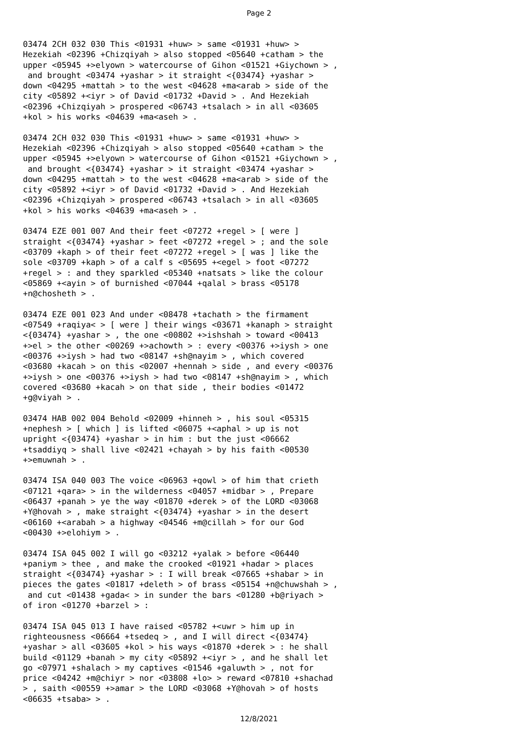Page 2
03474 2CH 032 030 This <01931 +huw> > same <01931 +huw> > Hezekiah <02396 +Chizqiyah > also stopped <05640 +catham > the upper <05945 +>elyown > watercourse of Gihon <01521 +Giychown > , and brought <03474 +yashar > it straight <{03474} +yashar > down <04295 +mattah > to the west <04628 +ma<arab > side of the city <05892 +<iyr > of David <01732 +David > . And Hezekiah <02396 +Chizqiyah > prospered <06743 +tsalach > in all <03605 +kol > his works <04639 +ma<aseh > .
03474 2CH 032 030 This <01931 +huw> > same <01931 +huw> > Hezekiah <02396 +Chizqiyah > also stopped <05640 +catham > the upper <05945 +>elyown > watercourse of Gihon <01521 +Giychown > , and brought <{03474} +yashar > it straight <03474 +yashar > down <04295 +mattah > to the west <04628 +ma<arab > side of the city <05892 +<iyr > of David <01732 +David > . And Hezekiah <02396 +Chizqiyah > prospered <06743 +tsalach > in all <03605 +kol > his works <04639 +ma<aseh > .
03474 EZE 001 007 And their feet <07272 +regel > [ were ] straight <{03474} +yashar > feet <07272 +regel > ; and the sole <03709 +kaph > of their feet <07272 +regel > [ was ] like the sole <03709 +kaph > of a calf s <05695 +<egel > foot <07272 +regel > : and they sparkled <05340 +natsats > like the colour <05869 +<ayin > of burnished <07044 +qalal > brass <05178 +n@chosheth > .
03474 EZE 001 023 And under <08478 +tachath > the firmament <07549 +raqiya< > [ were ] their wings <03671 +kanaph > straight <{03474} +yashar > , the one <00802 +>ishshah > toward <00413 +>el > the other <00269 +>achowth > : every <00376 +>iysh > one <00376 +>iysh > had two <08147 +sh@nayim > , which covered <03680 +kacah > on this <02007 +hennah > side , and every <00376 +>iysh > one <00376 +>iysh > had two <08147 +sh@nayim > , which covered <03680 +kacah > on that side , their bodies <01472 +g@viyah > .
03474 HAB 002 004 Behold <02009 +hinneh > , his soul <05315 +nephesh > [ which ] is lifted <06075 +<aphal > up is not upright <{03474} +yashar > in him : but the just <06662 +tsaddiyq > shall live <02421 +chayah > by his faith <00530 +>emuwnah > .
03474 ISA 040 003 The voice <06963 +qowl > of him that crieth <07121 +qara> > in the wilderness <04057 +midbar > , Prepare <06437 +panah > ye the way <01870 +derek > of the LORD <03068 +Y@hovah > , make straight <{03474} +yashar > in the desert <06160 +<arabah > a highway <04546 +m@cillah > for our God <00430 +>elohiym > .
03474 ISA 045 002 I will go <03212 +yalak > before <06440 +paniym > thee , and make the crooked <01921 +hadar > places straight <{03474} +yashar > : I will break <07665 +shabar > in pieces the gates <01817 +deleth > of brass <05154 +n@chuwshah > , and cut <01438 +gada< > in sunder the bars <01280 +b@riyach > of iron <01270 +barzel > :
03474 ISA 045 013 I have raised <05782 +<uwr > him up in righteousness <06664 +tsedeq > , and I will direct <{03474} +yashar > all <03605 +kol > his ways <01870 +derek > : he shall build <01129 +banah > my city <05892 +<iyr > , and he shall let go <07971 +shalach > my captives <01546 +galuwth > , not for price <04242 +m@chiyr > nor <03808 +lo> > reward <07810 +shachad > , saith <00559 +>amar > the LORD <03068 +Y@hovah > of hosts <06635 +tsaba> > .
12/8/2021